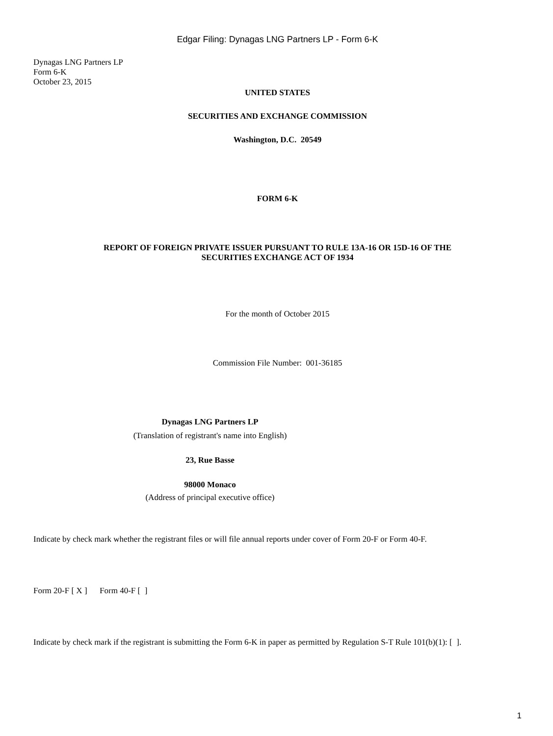Edgar Filing: Dynagas LNG Partners LP - Form 6-K
Dynagas LNG Partners LP
Form 6-K
October 23, 2015
UNITED STATES
SECURITIES AND EXCHANGE COMMISSION
Washington, D.C. 20549
FORM 6-K
REPORT OF FOREIGN PRIVATE ISSUER PURSUANT TO RULE 13A-16 OR 15D-16 OF THE
SECURITIES EXCHANGE ACT OF 1934
For the month of October 2015
Commission File Number: 001-36185
Dynagas LNG Partners LP
(Translation of registrant's name into English)
23, Rue Basse
98000 Monaco
(Address of principal executive office)
Indicate by check mark whether the registrant files or will file annual reports under cover of Form 20-F or Form 40-F.
Form 20-F [ X ] Form 40-F [ ]
Indicate by check mark if the registrant is submitting the Form 6-K in paper as permitted by Regulation S-T Rule 101(b)(1): [ ].
1